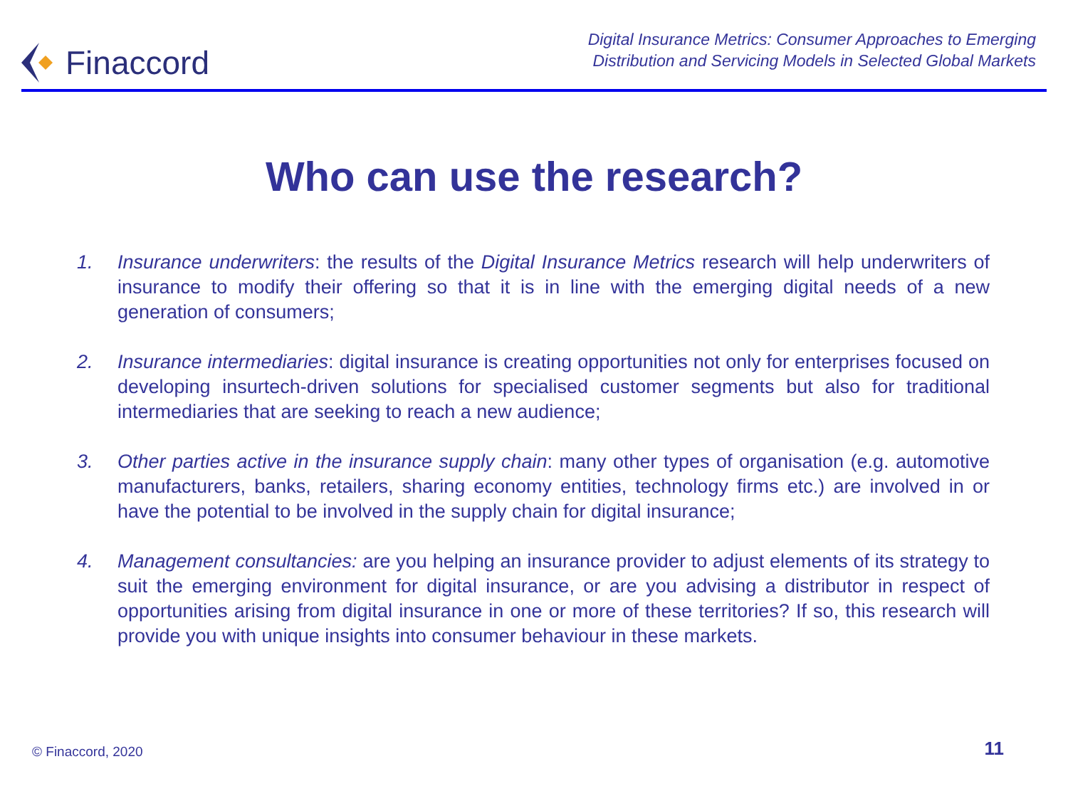Finaccord
Digital Insurance Metrics: Consumer Approaches to Emerging
Distribution and Servicing Models in Selected Global Markets
Who can use the research?
1. Insurance underwriters: the results of the Digital Insurance Metrics research will help underwriters of insurance to modify their offering so that it is in line with the emerging digital needs of a new generation of consumers;
2. Insurance intermediaries: digital insurance is creating opportunities not only for enterprises focused on developing insurtech-driven solutions for specialised customer segments but also for traditional intermediaries that are seeking to reach a new audience;
3. Other parties active in the insurance supply chain: many other types of organisation (e.g. automotive manufacturers, banks, retailers, sharing economy entities, technology firms etc.) are involved in or have the potential to be involved in the supply chain for digital insurance;
4. Management consultancies: are you helping an insurance provider to adjust elements of its strategy to suit the emerging environment for digital insurance, or are you advising a distributor in respect of opportunities arising from digital insurance in one or more of these territories? If so, this research will provide you with unique insights into consumer behaviour in these markets.
© Finaccord, 2020 11